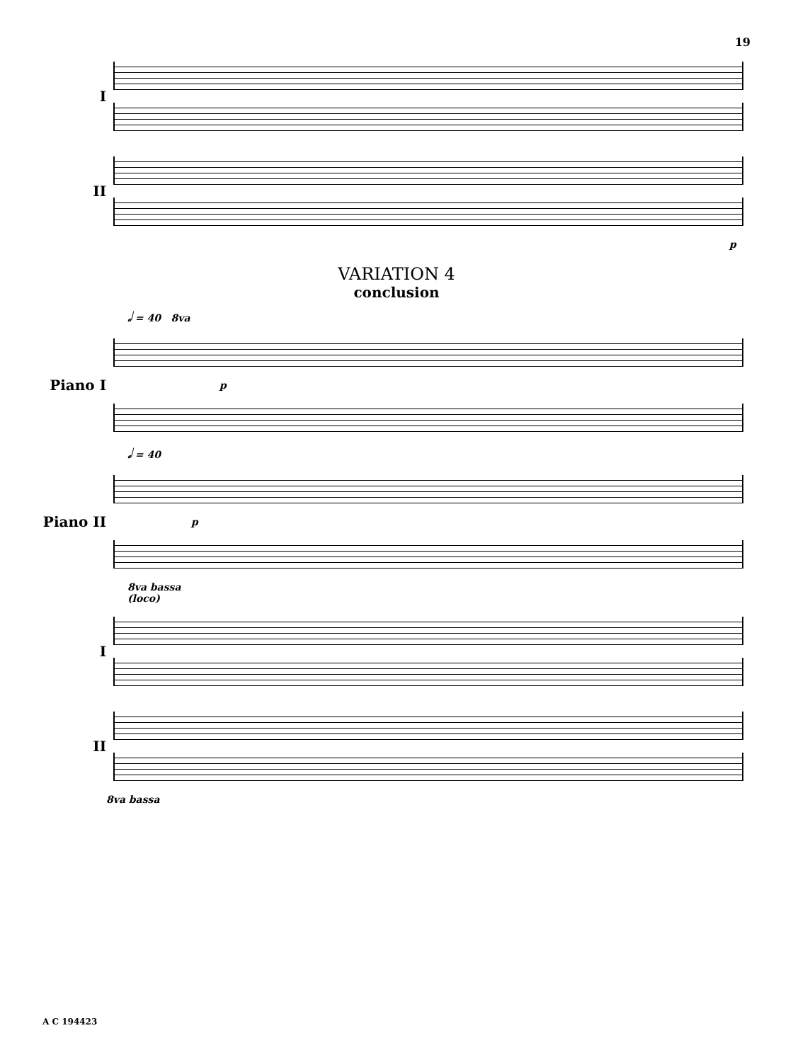19
I
II
p
VARIATION 4
conclusion
𝅗𝅥 = 40 8va
Piano I
p
𝅗𝅥 = 40
Piano II
p
8va bassa
(loco)
I
II
8va bassa
A C 194423